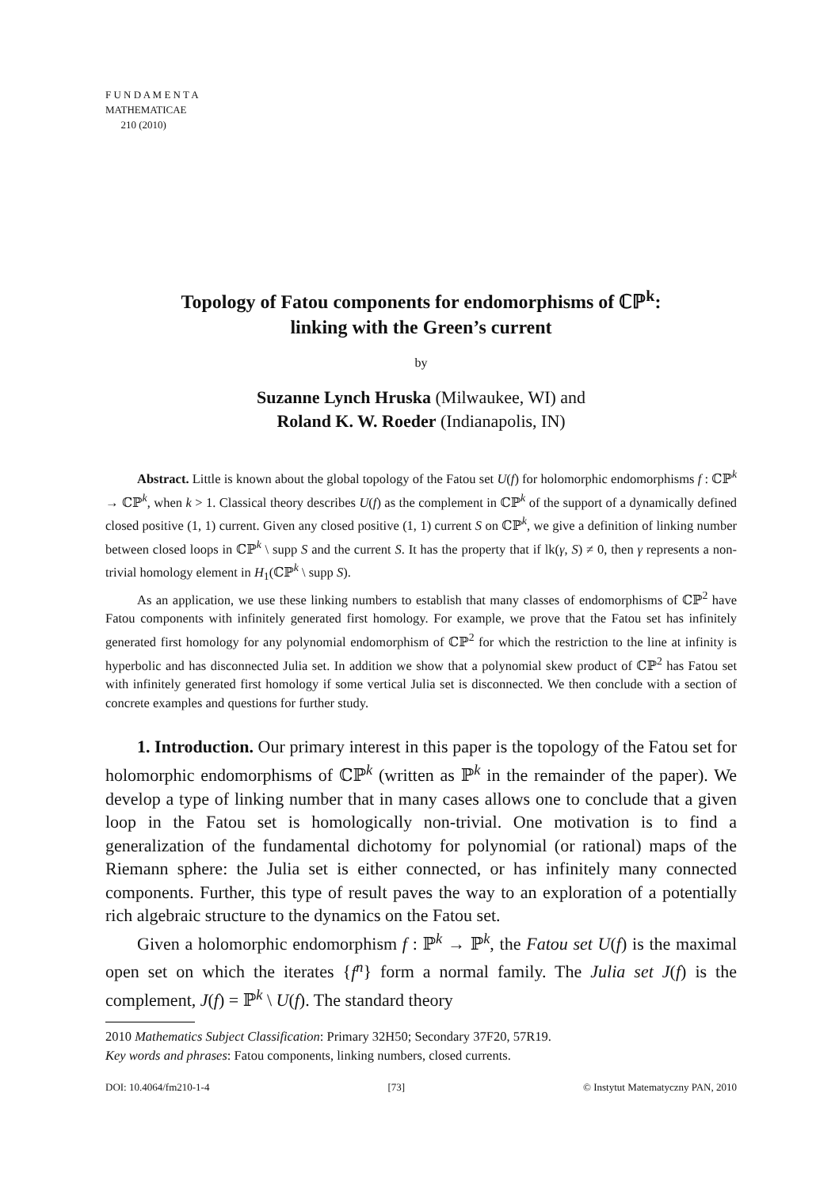F U N D A M E N T A
MATHEMATICAE
210 (2010)
Topology of Fatou components for endomorphisms of ℂℙ<sup>k</sup>:
linking with the Green’s current
by
Suzanne Lynch Hruska (Milwaukee, WI) and
Roland K. W. Roeder (Indianapolis, IN)
Abstract. Little is known about the global topology of the Fatou set U(f) for holomorphic endomorphisms f : ℂℙ<sup>k</sup> → ℂℙ<sup>k</sup>, when k > 1. Classical theory describes U(f) as the complement in ℂℙ<sup>k</sup> of the support of a dynamically defined closed positive (1, 1) current. Given any closed positive (1, 1) current S on ℂℙ<sup>k</sup>, we give a definition of linking number between closed loops in ℂℙ<sup>k</sup> \ supp S and the current S. It has the property that if lk(γ, S) ≠ 0, then γ represents a non-trivial homology element in H<sub>1</sub>(ℂℙ<sup>k</sup> \ supp S).
As an application, we use these linking numbers to establish that many classes of endomorphisms of ℂℙ<sup>2</sup> have Fatou components with infinitely generated first homology. For example, we prove that the Fatou set has infinitely generated first homology for any polynomial endomorphism of ℂℙ<sup>2</sup> for which the restriction to the line at infinity is hyperbolic and has disconnected Julia set. In addition we show that a polynomial skew product of ℂℙ<sup>2</sup> has Fatou set with infinitely generated first homology if some vertical Julia set is disconnected. We then conclude with a section of concrete examples and questions for further study.
1. Introduction. Our primary interest in this paper is the topology of the Fatou set for holomorphic endomorphisms of ℂℙ<sup>k</sup> (written as ℙ<sup>k</sup> in the remainder of the paper). We develop a type of linking number that in many cases allows one to conclude that a given loop in the Fatou set is homologically non-trivial. One motivation is to find a generalization of the fundamental dichotomy for polynomial (or rational) maps of the Riemann sphere: the Julia set is either connected, or has infinitely many connected components. Further, this type of result paves the way to an exploration of a potentially rich algebraic structure to the dynamics on the Fatou set.
Given a holomorphic endomorphism f : ℙ<sup>k</sup> → ℙ<sup>k</sup>, the Fatou set U(f) is the maximal open set on which the iterates {f<sup>n</sup>} form a normal family. The Julia set J(f) is the complement, J(f) = ℙ<sup>k</sup> \ U(f). The standard theory
2010 Mathematics Subject Classification: Primary 32H50; Secondary 37F20, 57R19.
Key words and phrases: Fatou components, linking numbers, closed currents.
DOI: 10.4064/fm210-1-4 [73] © Instytut Matematyczny PAN, 2010